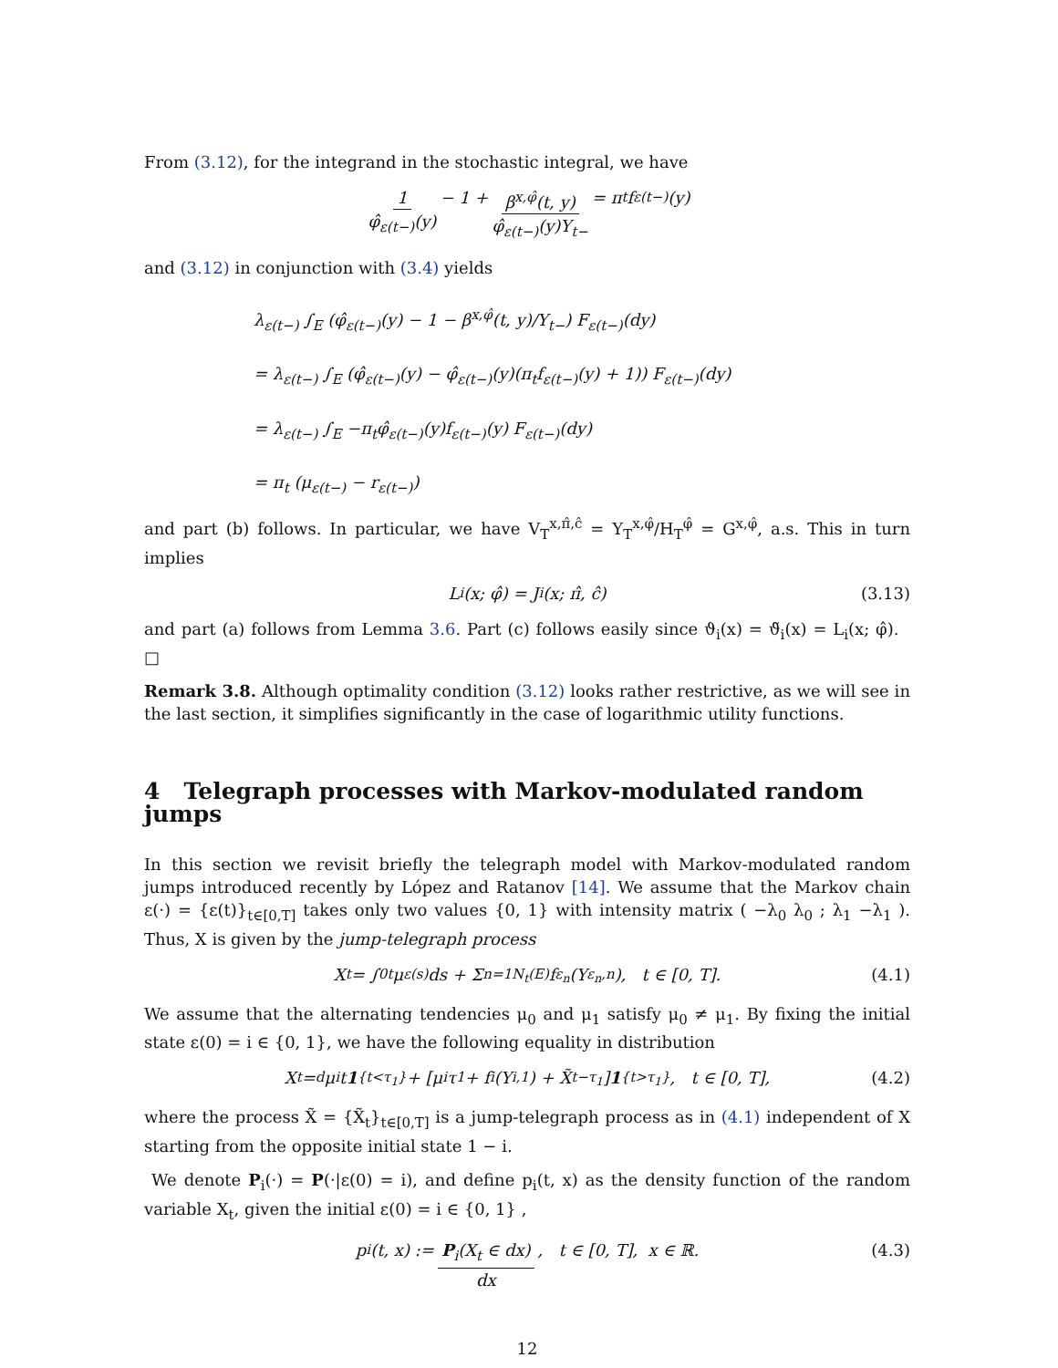From (3.12), for the integrand in the stochastic integral, we have
1 φ̂<sub>ε(t−)</sub>(y) − 1 + β<sup>x,φ̂</sup>(t, y) φ̂<sub>ε(t−)</sub>(y)Y<sub>t−</sub> = π<sub>t</sub>f<sub>ε(t−)</sub>(y)
and (3.12) in conjunction with (3.4) yields
λ<sub>ε(t−)</sub> ∫<sub>E</sub> (φ̂<sub>ε(t−)</sub>(y) − 1 − β<sup>x,φ̂</sup>(t, y)/Y<sub>t−</sub>) F<sub>ε(t−)</sub>(dy)
= λ<sub>ε(t−)</sub> ∫<sub>E</sub> (φ̂<sub>ε(t−)</sub>(y) − φ̂<sub>ε(t−)</sub>(y)(π<sub>t</sub>f<sub>ε(t−)</sub>(y) + 1)) F<sub>ε(t−)</sub>(dy)
= λ<sub>ε(t−)</sub> ∫<sub>E</sub> −π<sub>t</sub>φ̂<sub>ε(t−)</sub>(y)f<sub>ε(t−)</sub>(y) F<sub>ε(t−)</sub>(dy)
= π<sub>t</sub> (μ<sub>ε(t−)</sub> − r<sub>ε(t−)</sub>)
and part (b) follows. In particular, we have V<sub>T</sub><sup>x,π̂,ĉ</sup> = Y<sub>T</sub><sup>x,φ̂</sup>/H<sub>T</sub><sup>φ̂</sup> = G<sup>x,φ̂</sup>, a.s. This in turn implies
L<sub>i</sub>(x; φ̂) = J<sub>i</sub>(x; π̂, ĉ) (3.13)
and part (a) follows from Lemma 3.6. Part (c) follows easily since ϑ<sub>i</sub>(x) = ϑ̃<sub>i</sub>(x) = L<sub>i</sub>(x; φ̂). □
Remark 3.8. Although optimality condition (3.12) looks rather restrictive, as we will see in the last section, it simplifies significantly in the case of logarithmic utility functions.
4 Telegraph processes with Markov-modulated random jumps
In this section we revisit briefly the telegraph model with Markov-modulated random jumps introduced recently by López and Ratanov [14]. We assume that the Markov chain ε(·) = {ε(t)}<sub>t∈[0,T]</sub> takes only two values {0, 1} with intensity matrix ( −λ<sub>0</sub> λ<sub>0</sub> ; λ<sub>1</sub> −λ<sub>1</sub> ). Thus, X is given by the jump-telegraph process
X<sub>t</sub> = ∫<sub>0</sub><sup>t</sup> μ<sub>ε(s)</sub>ds + Σ<sub>n=1</sub><sup>N<sub>t</sub>(E)</sup> f<sub>ε<sub>n</sub></sub>(Y<sub>ε<sub>n</sub>,n</sub>), t ∈ [0, T]. (4.1)
We assume that the alternating tendencies μ<sub>0</sub> and μ<sub>1</sub> satisfy μ<sub>0</sub> ≠ μ<sub>1</sub>. By fixing the initial state ε(0) = i ∈ {0, 1}, we have the following equality in distribution
X<sub>t</sub> =<sup>d</sup> μ<sub>i</sub>t 1<sub>{t<τ<sub>1</sub>}</sub> + [μ<sub>i</sub>τ<sub>1</sub> + f<sub>i</sub>(Y<sub>i,1</sub>) + X̃<sub>t−τ<sub>1</sub></sub>] 1<sub>{t>τ<sub>1</sub>}</sub>, t ∈ [0, T], (4.2)
where the process X̃ = {X̃<sub>t</sub>}<sub>t∈[0,T]</sub> is a jump-telegraph process as in (4.1) independent of X starting from the opposite initial state 1 − i.
We denote P<sub>i</sub>(·) = P(·|ε(0) = i), and define p<sub>i</sub>(t, x) as the density function of the random variable X<sub>t</sub>, given the initial ε(0) = i ∈ {0, 1} ,
p<sub>i</sub>(t, x) := P<sub>i</sub>(X<sub>t</sub> ∈ dx) dx, t ∈ [0, T], x ∈ ℝ. (4.3)
12